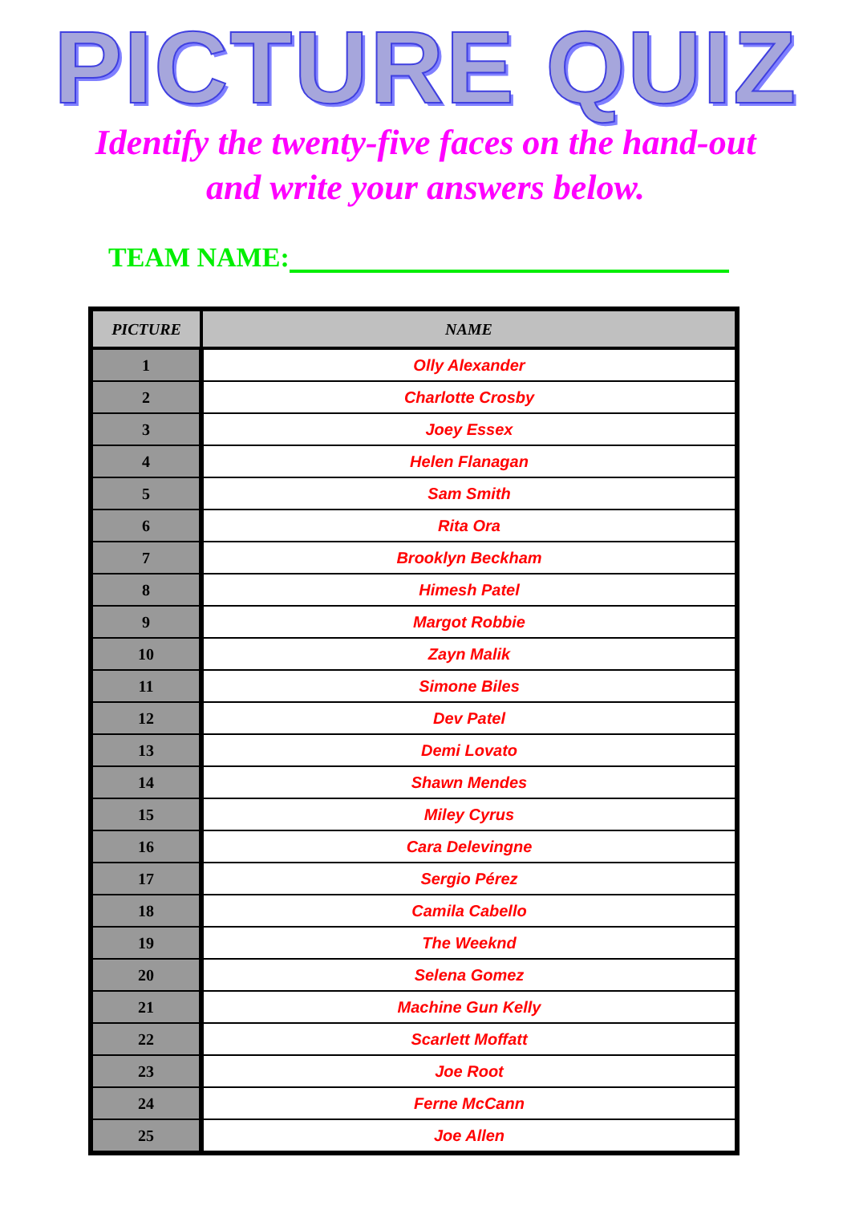PICTURE QUIZ
Identify the twenty-five faces on the hand-out
and write your answers below.
TEAM NAME:
| PICTURE | NAME |
| --- | --- |
| 1 | Olly Alexander |
| 2 | Charlotte Crosby |
| 3 | Joey Essex |
| 4 | Helen Flanagan |
| 5 | Sam Smith |
| 6 | Rita Ora |
| 7 | Brooklyn Beckham |
| 8 | Himesh Patel |
| 9 | Margot Robbie |
| 10 | Zayn Malik |
| 11 | Simone Biles |
| 12 | Dev Patel |
| 13 | Demi Lovato |
| 14 | Shawn Mendes |
| 15 | Miley Cyrus |
| 16 | Cara Delevingne |
| 17 | Sergio Pérez |
| 18 | Camila Cabello |
| 19 | The Weeknd |
| 20 | Selena Gomez |
| 21 | Machine Gun Kelly |
| 22 | Scarlett Moffatt |
| 23 | Joe Root |
| 24 | Ferne McCann |
| 25 | Joe Allen |